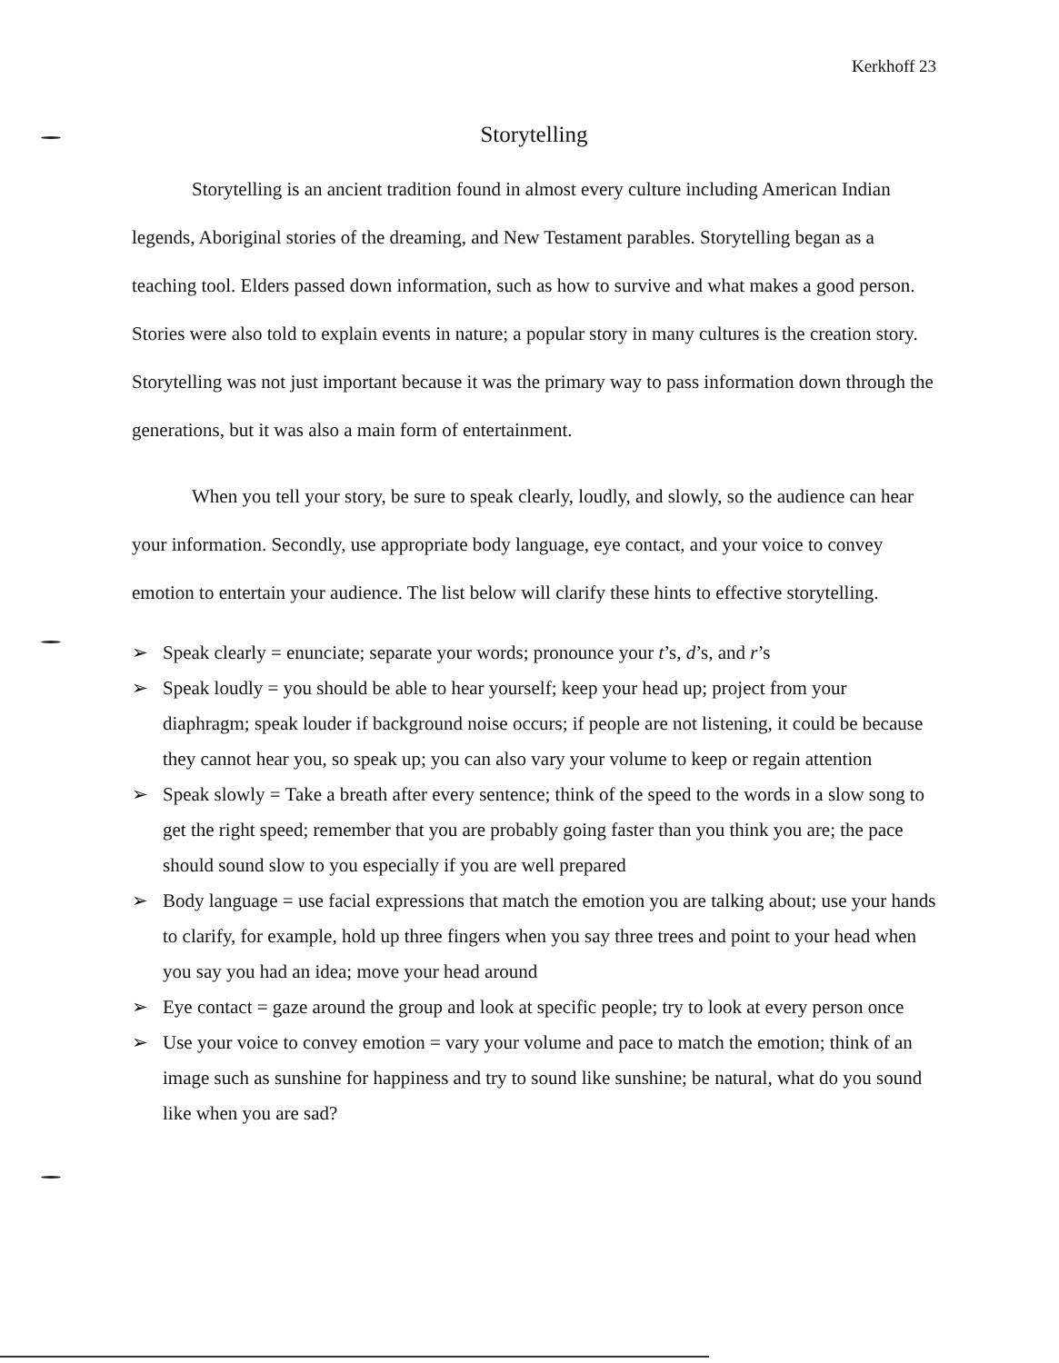Kerkhoff 23
Storytelling
Storytelling is an ancient tradition found in almost every culture including American Indian legends, Aboriginal stories of the dreaming, and New Testament parables. Storytelling began as a teaching tool. Elders passed down information, such as how to survive and what makes a good person. Stories were also told to explain events in nature; a popular story in many cultures is the creation story. Storytelling was not just important because it was the primary way to pass information down through the generations, but it was also a main form of entertainment.
When you tell your story, be sure to speak clearly, loudly, and slowly, so the audience can hear your information. Secondly, use appropriate body language, eye contact, and your voice to convey emotion to entertain your audience. The list below will clarify these hints to effective storytelling.
➢ Speak clearly = enunciate; separate your words; pronounce your t’s, d’s, and r’s
➢ Speak loudly = you should be able to hear yourself; keep your head up; project from your diaphragm; speak louder if background noise occurs; if people are not listening, it could be because they cannot hear you, so speak up; you can also vary your volume to keep or regain attention
➢ Speak slowly = Take a breath after every sentence; think of the speed to the words in a slow song to get the right speed; remember that you are probably going faster than you think you are; the pace should sound slow to you especially if you are well prepared
➢ Body language = use facial expressions that match the emotion you are talking about; use your hands to clarify, for example, hold up three fingers when you say three trees and point to your head when you say you had an idea; move your head around
➢ Eye contact = gaze around the group and look at specific people; try to look at every person once
➢ Use your voice to convey emotion = vary your volume and pace to match the emotion; think of an image such as sunshine for happiness and try to sound like sunshine; be natural, what do you sound like when you are sad?